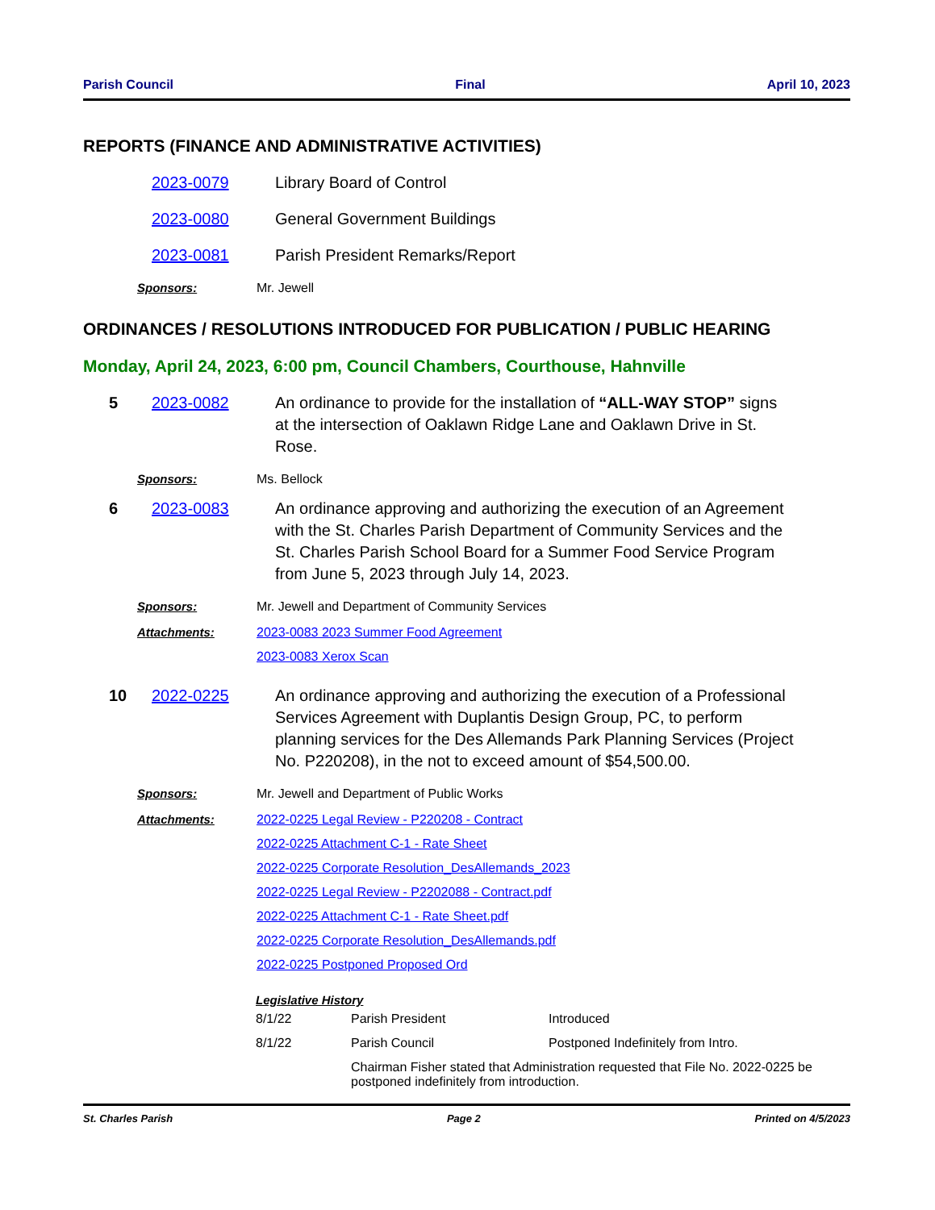Parish Council Final April 10, 2023
REPORTS (FINANCE AND ADMINISTRATIVE ACTIVITIES)
2023-0079 Library Board of Control
2023-0080 General Government Buildings
2023-0081 Parish President Remarks/Report
Sponsors: Mr. Jewell
ORDINANCES / RESOLUTIONS INTRODUCED FOR PUBLICATION / PUBLIC HEARING
Monday, April 24, 2023, 6:00 pm, Council Chambers, Courthouse, Hahnville
5 2023-0082 An ordinance to provide for the installation of “ALL-WAY STOP” signs at the intersection of Oaklawn Ridge Lane and Oaklawn Drive in St. Rose.
Sponsors: Ms. Bellock
6 2023-0083 An ordinance approving and authorizing the execution of an Agreement with the St. Charles Parish Department of Community Services and the St. Charles Parish School Board for a Summer Food Service Program from June 5, 2023 through July 14, 2023.
Sponsors: Mr. Jewell and Department of Community Services
Attachments: 2023-0083 2023 Summer Food Agreement
2023-0083 Xerox Scan
10 2022-0225 An ordinance approving and authorizing the execution of a Professional Services Agreement with Duplantis Design Group, PC, to perform planning services for the Des Allemands Park Planning Services (Project No. P220208), in the not to exceed amount of $54,500.00.
Sponsors: Mr. Jewell and Department of Public Works
Attachments: 2022-0225 Legal Review - P220208 - Contract
2022-0225 Attachment C-1 - Rate Sheet
2022-0225 Corporate Resolution_DesAllemands_2023
2022-0225 Legal Review - P2202088 - Contract.pdf
2022-0225 Attachment C-1 - Rate Sheet.pdf
2022-0225 Corporate Resolution_DesAllemands.pdf
2022-0225 Postponed Proposed Ord
Legislative History
| 8/1/22 | Parish President | Introduced |
| 8/1/22 | Parish Council | Postponed Indefinitely from Intro. |
| | Chairman Fisher stated that Administration requested that File No. 2022-0225 be postponed indefinitely from introduction. | |
St. Charles Parish Page 2 Printed on 4/5/2023